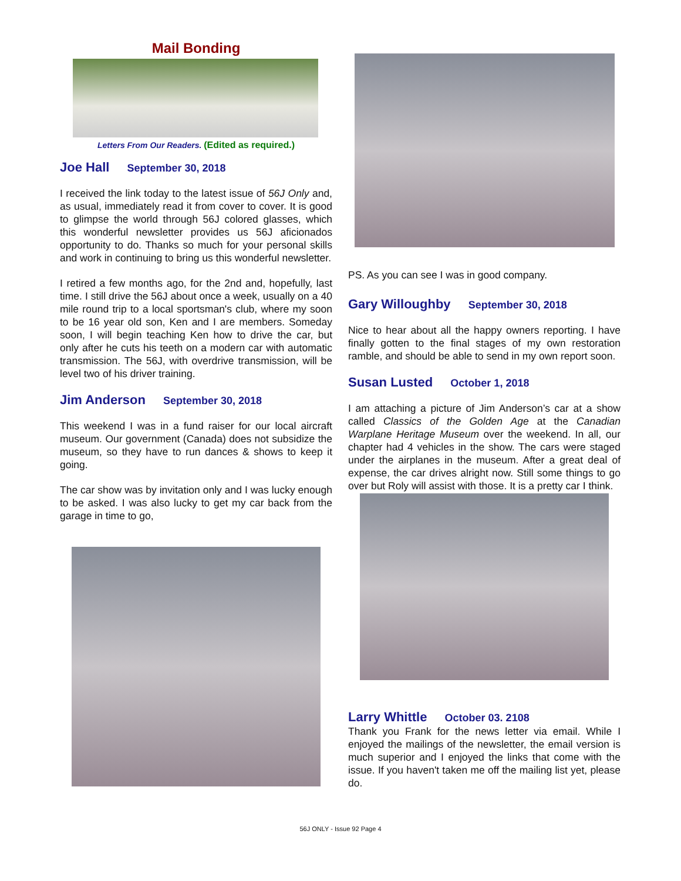Mail Bonding
Letters From Our Readers. (Edited as required.)
Joe Hall September 30, 2018
I received the link today to the latest issue of 56J Only and, as usual, immediately read it from cover to cover. It is good to glimpse the world through 56J colored glasses, which this wonderful newsletter provides us 56J aficionados opportunity to do. Thanks so much for your personal skills and work in continuing to bring us this wonderful newsletter.
I retired a few months ago, for the 2nd and, hopefully, last time. I still drive the 56J about once a week, usually on a 40 mile round trip to a local sportsman's club, where my soon to be 16 year old son, Ken and I are members. Someday soon, I will begin teaching Ken how to drive the car, but only after he cuts his teeth on a modern car with automatic transmission. The 56J, with overdrive transmission, will be level two of his driver training.
Jim Anderson September 30, 2018
This weekend I was in a fund raiser for our local aircraft museum. Our government (Canada) does not subsidize the museum, so they have to run dances & shows to keep it going.
The car show was by invitation only and I was lucky enough to be asked. I was also lucky to get my car back from the garage in time to go,
PS. As you can see I was in good company.
Gary Willoughby September 30, 2018
Nice to hear about all the happy owners reporting. I have finally gotten to the final stages of my own restoration ramble, and should be able to send in my own report soon.
Susan Lusted October 1, 2018
I am attaching a picture of Jim Anderson’s car at a show called Classics of the Golden Age at the Canadian Warplane Heritage Museum over the weekend. In all, our chapter had 4 vehicles in the show. The cars were staged under the airplanes in the museum. After a great deal of expense, the car drives alright now. Still some things to go over but Roly will assist with those. It is a pretty car I think.
Larry Whittle October 03. 2108
Thank you Frank for the news letter via email. While I enjoyed the mailings of the newsletter, the email version is much superior and I enjoyed the links that come with the issue. If you haven't taken me off the mailing list yet, please do.
56J ONLY - Issue 92 Page 4